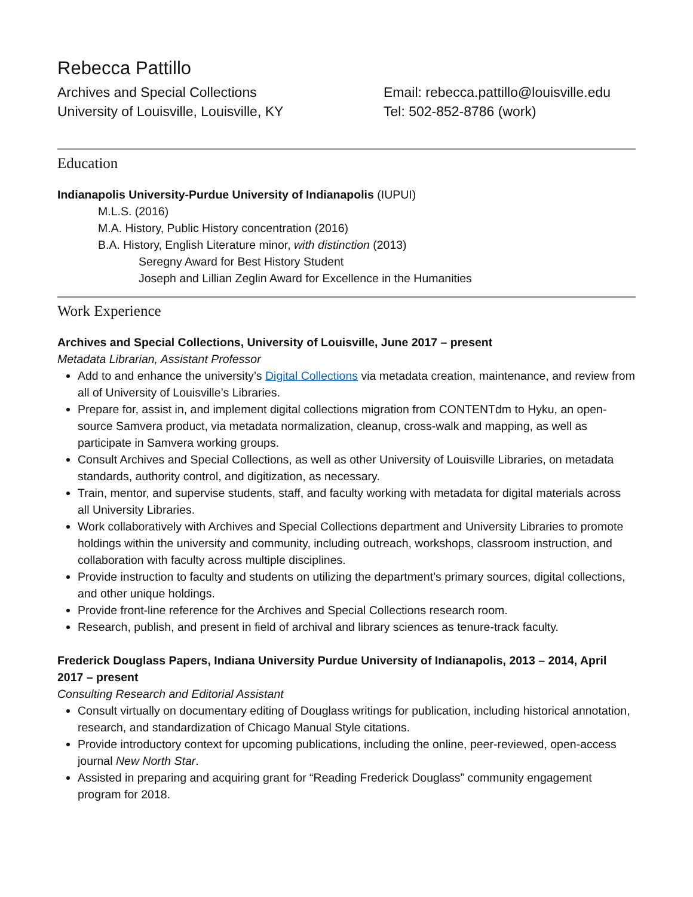Rebecca Pattillo
Archives and Special Collections
University of Louisville, Louisville, KY
Email: rebecca.pattillo@louisville.edu
Tel: 502-852-8786 (work)
Education
Indianapolis University-Purdue University of Indianapolis (IUPUI)
M.L.S. (2016)
M.A. History, Public History concentration (2016)
B.A. History, English Literature minor, with distinction (2013)
Seregny Award for Best History Student
Joseph and Lillian Zeglin Award for Excellence in the Humanities
Work Experience
Archives and Special Collections, University of Louisville, June 2017 – present
Metadata Librarian, Assistant Professor
Add to and enhance the university’s Digital Collections via metadata creation, maintenance, and review from all of University of Louisville’s Libraries.
Prepare for, assist in, and implement digital collections migration from CONTENTdm to Hyku, an open-source Samvera product, via metadata normalization, cleanup, cross-walk and mapping, as well as participate in Samvera working groups.
Consult Archives and Special Collections, as well as other University of Louisville Libraries, on metadata standards, authority control, and digitization, as necessary.
Train, mentor, and supervise students, staff, and faculty working with metadata for digital materials across all University Libraries.
Work collaboratively with Archives and Special Collections department and University Libraries to promote holdings within the university and community, including outreach, workshops, classroom instruction, and collaboration with faculty across multiple disciplines.
Provide instruction to faculty and students on utilizing the department’s primary sources, digital collections, and other unique holdings.
Provide front-line reference for the Archives and Special Collections research room.
Research, publish, and present in field of archival and library sciences as tenure-track faculty.
Frederick Douglass Papers, Indiana University Purdue University of Indianapolis, 2013 – 2014, April 2017 – present
Consulting Research and Editorial Assistant
Consult virtually on documentary editing of Douglass writings for publication, including historical annotation, research, and standardization of Chicago Manual Style citations.
Provide introductory context for upcoming publications, including the online, peer-reviewed, open-access journal New North Star.
Assisted in preparing and acquiring grant for “Reading Frederick Douglass” community engagement program for 2018.